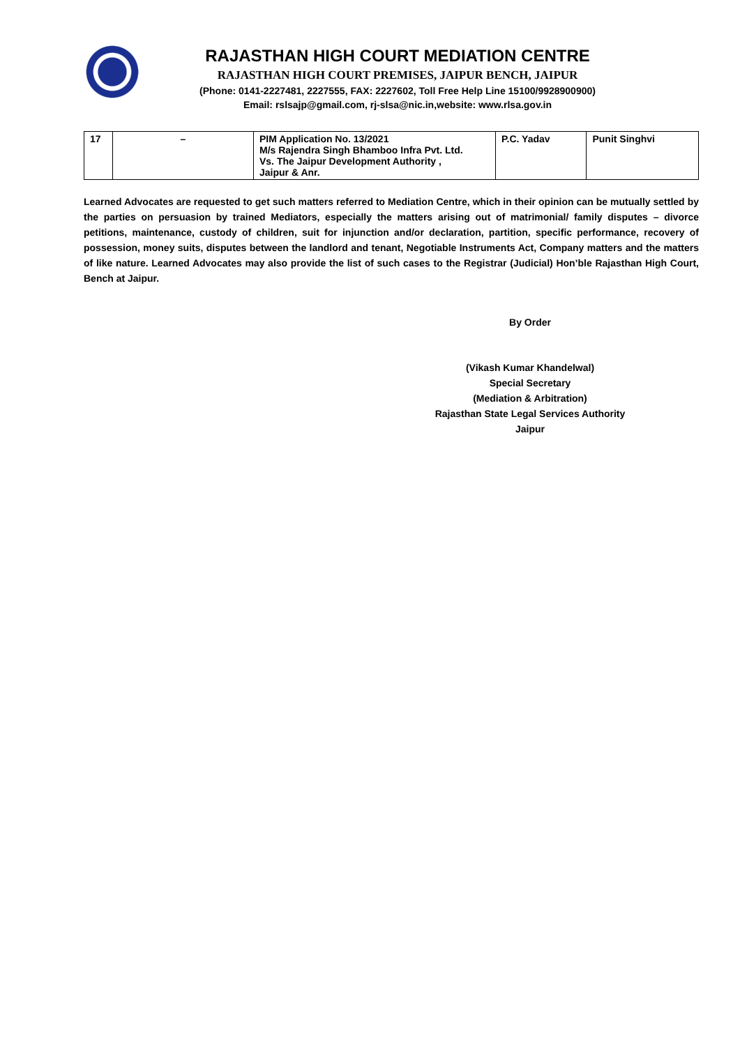RAJASTHAN HIGH COURT MEDIATION CENTRE
RAJASTHAN HIGH COURT PREMISES, JAIPUR BENCH, JAIPUR
(Phone: 0141-2227481, 2227555, FAX: 2227602, Toll Free Help Line 15100/9928900900)
Email: rslsajp@gmail.com, rj-slsa@nic.in,website: www.rlsa.gov.in
| 17 | – | PIM Application No. 13/2021 M/s Rajendra Singh Bhamboo Infra Pvt. Ltd. Vs. The Jaipur Development Authority , Jaipur & Anr. | P.C. Yadav | Punit Singhvi |
Learned Advocates are requested to get such matters referred to Mediation Centre, which in their opinion can be mutually settled by the parties on persuasion by trained Mediators, especially the matters arising out of matrimonial/ family disputes – divorce petitions, maintenance, custody of children, suit for injunction and/or declaration, partition, specific performance, recovery of possession, money suits, disputes between the landlord and tenant, Negotiable Instruments Act, Company matters and the matters of like nature. Learned Advocates may also provide the list of such cases to the Registrar (Judicial) Hon’ble Rajasthan High Court, Bench at Jaipur.
By Order
(Vikash Kumar Khandelwal)
Special Secretary
(Mediation & Arbitration)
Rajasthan State Legal Services Authority
Jaipur